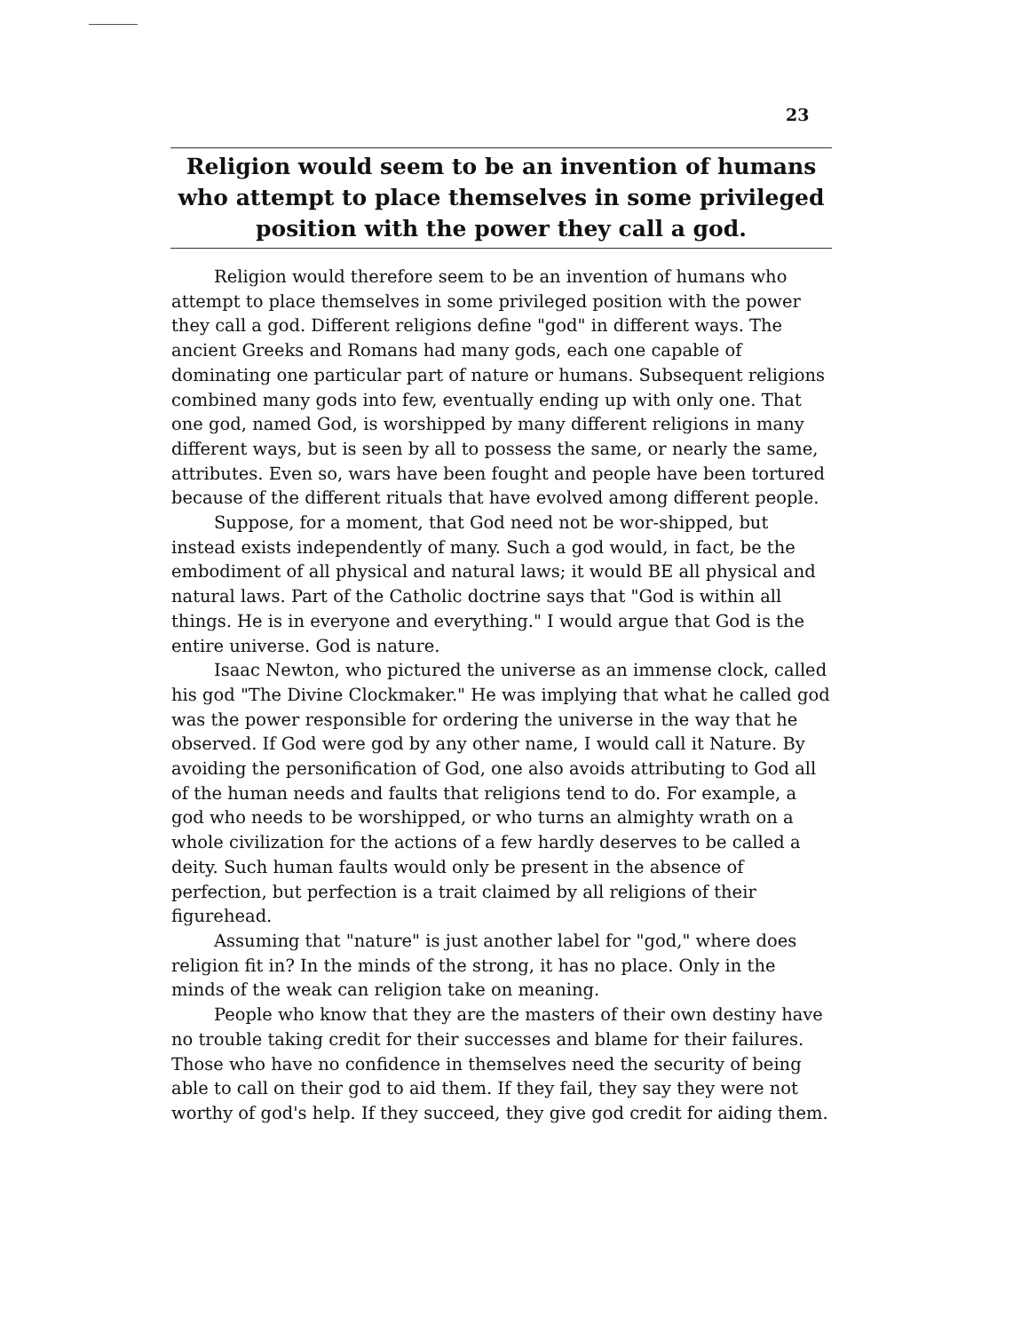23
Religion would seem to be an invention of humans who attempt to place themselves in some privileged position with the power they call a god.
Religion would therefore seem to be an invention of humans who attempt to place themselves in some privileged position with the power they call a god. Different religions define "god" in different ways. The ancient Greeks and Romans had many gods, each one capable of dominating one particular part of nature or humans. Subsequent religions combined many gods into few, eventually ending up with only one. That one god, named God, is worshipped by many different religions in many different ways, but is seen by all to possess the same, or nearly the same, attributes. Even so, wars have been fought and people have been tortured because of the different rituals that have evolved among different people.
Suppose, for a moment, that God need not be wor-shipped, but instead exists independently of many. Such a god would, in fact, be the embodiment of all physical and natural laws; it would BE all physical and natural laws. Part of the Catholic doctrine says that "God is within all things. He is in everyone and everything." I would argue that God is the entire universe. God is nature.
Isaac Newton, who pictured the universe as an immense clock, called his god "The Divine Clockmaker." He was implying that what he called god was the power responsible for ordering the universe in the way that he observed. If God were god by any other name, I would call it Nature. By avoiding the personification of God, one also avoids attributing to God all of the human needs and faults that religions tend to do. For example, a god who needs to be worshipped, or who turns an almighty wrath on a whole civilization for the actions of a few hardly deserves to be called a deity. Such human faults would only be present in the absence of perfection, but perfection is a trait claimed by all religions of their figurehead.
Assuming that "nature" is just another label for "god," where does religion fit in? In the minds of the strong, it has no place. Only in the minds of the weak can religion take on meaning.
People who know that they are the masters of their own destiny have no trouble taking credit for their successes and blame for their failures. Those who have no confidence in themselves need the security of being able to call on their god to aid them. If they fail, they say they were not worthy of god's help. If they succeed, they give god credit for aiding them.